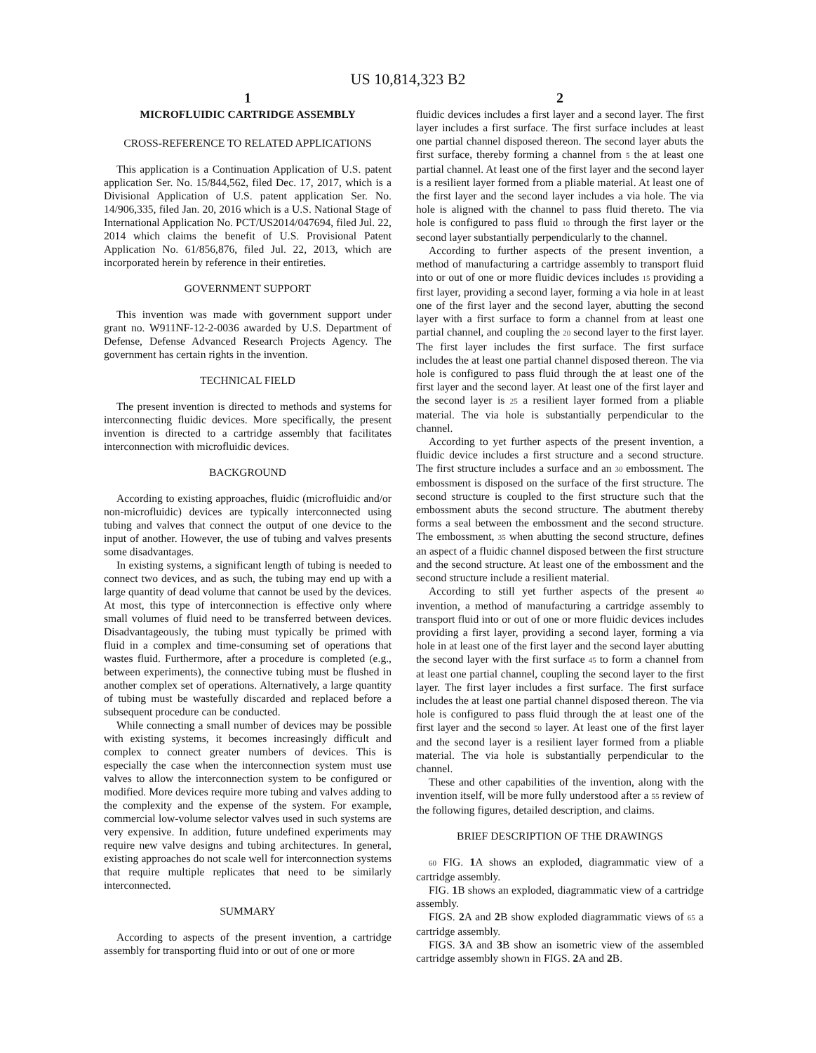US 10,814,323 B2
1
MICROFLUIDIC CARTRIDGE ASSEMBLY
CROSS-REFERENCE TO RELATED APPLICATIONS
This application is a Continuation Application of U.S. patent application Ser. No. 15/844,562, filed Dec. 17, 2017, which is a Divisional Application of U.S. patent application Ser. No. 14/906,335, filed Jan. 20, 2016 which is a U.S. National Stage of International Application No. PCT/US2014/047694, filed Jul. 22, 2014 which claims the benefit of U.S. Provisional Patent Application No. 61/856,876, filed Jul. 22, 2013, which are incorporated herein by reference in their entireties.
GOVERNMENT SUPPORT
This invention was made with government support under grant no. W911NF-12-2-0036 awarded by U.S. Department of Defense, Defense Advanced Research Projects Agency. The government has certain rights in the invention.
TECHNICAL FIELD
The present invention is directed to methods and systems for interconnecting fluidic devices. More specifically, the present invention is directed to a cartridge assembly that facilitates interconnection with microfluidic devices.
BACKGROUND
According to existing approaches, fluidic (microfluidic and/or non-microfluidic) devices are typically interconnected using tubing and valves that connect the output of one device to the input of another. However, the use of tubing and valves presents some disadvantages.
In existing systems, a significant length of tubing is needed to connect two devices, and as such, the tubing may end up with a large quantity of dead volume that cannot be used by the devices. At most, this type of interconnection is effective only where small volumes of fluid need to be transferred between devices. Disadvantageously, the tubing must typically be primed with fluid in a complex and time-consuming set of operations that wastes fluid. Furthermore, after a procedure is completed (e.g., between experiments), the connective tubing must be flushed in another complex set of operations. Alternatively, a large quantity of tubing must be wastefully discarded and replaced before a subsequent procedure can be conducted.
While connecting a small number of devices may be possible with existing systems, it becomes increasingly difficult and complex to connect greater numbers of devices. This is especially the case when the interconnection system must use valves to allow the interconnection system to be configured or modified. More devices require more tubing and valves adding to the complexity and the expense of the system. For example, commercial low-volume selector valves used in such systems are very expensive. In addition, future undefined experiments may require new valve designs and tubing architectures. In general, existing approaches do not scale well for interconnection systems that require multiple replicates that need to be similarly interconnected.
SUMMARY
According to aspects of the present invention, a cartridge assembly for transporting fluid into or out of one or more
2
fluidic devices includes a first layer and a second layer. The first layer includes a first surface. The first surface includes at least one partial channel disposed thereon. The second layer abuts the first surface, thereby forming a channel from 5 the at least one partial channel. At least one of the first layer and the second layer is a resilient layer formed from a pliable material. At least one of the first layer and the second layer includes a via hole. The via hole is aligned with the channel to pass fluid thereto. The via hole is configured to pass fluid 10 through the first layer or the second layer substantially perpendicularly to the channel.
According to further aspects of the present invention, a method of manufacturing a cartridge assembly to transport fluid into or out of one or more fluidic devices includes 15 providing a first layer, providing a second layer, forming a via hole in at least one of the first layer and the second layer, abutting the second layer with a first surface to form a channel from at least one partial channel, and coupling the 20 second layer to the first layer. The first layer includes the first surface. The first surface includes the at least one partial channel disposed thereon. The via hole is configured to pass fluid through the at least one of the first layer and the second layer. At least one of the first layer and the second layer is 25 a resilient layer formed from a pliable material. The via hole is substantially perpendicular to the channel.
According to yet further aspects of the present invention, a fluidic device includes a first structure and a second structure. The first structure includes a surface and an 30 embossment. The embossment is disposed on the surface of the first structure. The second structure is coupled to the first structure such that the embossment abuts the second structure. The abutment thereby forms a seal between the embossment and the second structure. The embossment, 35 when abutting the second structure, defines an aspect of a fluidic channel disposed between the first structure and the second structure. At least one of the embossment and the second structure include a resilient material.
According to still yet further aspects of the present 40 invention, a method of manufacturing a cartridge assembly to transport fluid into or out of one or more fluidic devices includes providing a first layer, providing a second layer, forming a via hole in at least one of the first layer and the second layer abutting the second layer with the first surface 45 to form a channel from at least one partial channel, coupling the second layer to the first layer. The first layer includes a first surface. The first surface includes the at least one partial channel disposed thereon. The via hole is configured to pass fluid through the at least one of the first layer and the second 50 layer. At least one of the first layer and the second layer is a resilient layer formed from a pliable material. The via hole is substantially perpendicular to the channel.
These and other capabilities of the invention, along with the invention itself, will be more fully understood after a 55 review of the following figures, detailed description, and claims.
BRIEF DESCRIPTION OF THE DRAWINGS
60 FIG. 1 A shows an exploded, diagrammatic view of a cartridge assembly.
FIG. 1 B shows an exploded, diagrammatic view of a cartridge assembly.
FIGS. 2 A and 2 B show exploded diagrammatic views of 65 a cartridge assembly.
FIGS. 3 A and 3 B show an isometric view of the assembled cartridge assembly shown in FIGS. 2 A and 2 B.